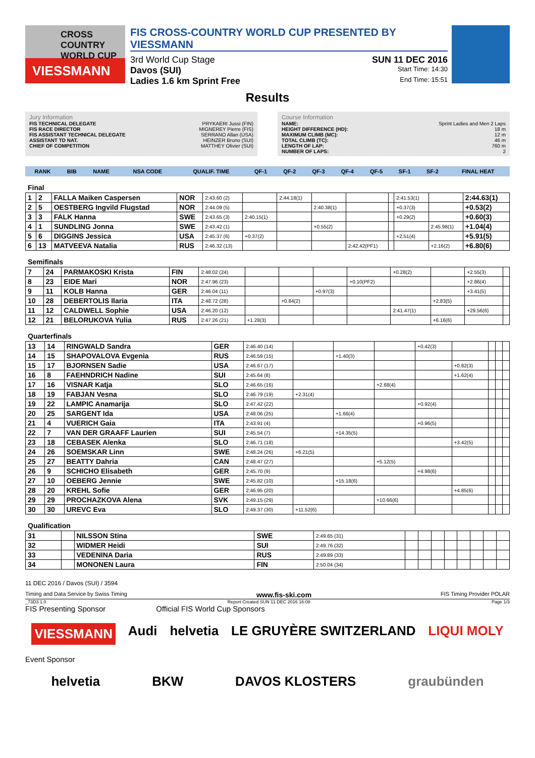CROSS COUNTRY WORLD CUP
VIESSMANN
FIS CROSS-COUNTRY WORLD CUP PRESENTED BY VIESSMANN
3rd World Cup Stage SUN 11 DEC 2016
Davos (SUI) Start Time: 14:30
Ladies 1.6 km Sprint Free End Time: 15:51
Results
Jury Information
FIS TECHNICAL DELEGATE PRYKAERI Jussi (FIN)
FIS RACE DIRECTOR MIGNEREY Pierre (FIS)
FIS ASSISTANT TECHNICAL DELEGATE SERRANO Allan (USA)
ASSISTANT TD NAT. HEINZER Bruno (SUI)
CHIEF OF COMPETITION MATTHEY Olivier (SUI)
Course Information
NAME: Sprint Ladies and Men 2 Laps
HEIGHT DIFFERENCE (HD): 18 m
MAXIMUM CLIMB (MC): 12 m
TOTAL CLIMB (TC): 46 m
LENGTH OF LAP: 760 m
NUMBER OF LAPS: 2
| RANK | BIB | NAME | NSA CODE | QUALIF. TIME | QF-1 | QF-2 | QF-3 | QF-4 | QF-5 | SF-1 | SF-2 | FINAL HEAT |
| --- | --- | --- | --- | --- | --- | --- | --- | --- | --- | --- | --- | --- |
Final
| 1 | 2 | FALLA Maiken Caspersen | NOR | 2:43.60 (2) | | 2:44.18(1) | | | | 2:41.53(1) | | 2:44.63(1) |
| 2 | 5 | OESTBERG Ingvild Flugstad | NOR | 2:44.09 (5) | | | 2:40.38(1) | | | +0.37(3) | | +0.53(2) |
| 3 | 3 | FALK Hanna | SWE | 2:43.65 (3) | 2:40.15(1) | | | | | +0.29(2) | | +0.60(3) |
| 4 | 1 | SUNDLING Jonna | SWE | 2:43.42 (1) | | | +0.55(2) | | | | 2:45.98(1) | +1.04(4) |
| 5 | 6 | DIGGINS Jessica | USA | 2:45.37 (6) | +0.37(2) | | | | | +2.51(4) | | +5.91(5) |
| 6 | 13 | MATVEEVA Natalia | RUS | 2:46.32 (13) | | | | 2:42.42(PF1) | | | +2.16(2) | +6.80(6) |
Semifinals
| 7 | 24 | PARMAKOSKI Krista | FIN | 2:48.02 (24) | | | | | +0.28(2) | | +2.55(3) | |
| 8 | 23 | EIDE Mari | NOR | 2:47.96 (23) | | | | +0.10(PF2) | | | +2.86(4) | |
| 9 | 11 | KOLB Hanna | GER | 2:46.04 (11) | | | +0.97(3) | | | | +3.41(5) | |
| 10 | 28 | DEBERTOLIS Ilaria | ITA | 2:48.72 (28) | | +0.84(2) | | | | +2.83(5) | | |
| 11 | 12 | CALDWELL Sophie | USA | 2:46.20 (12) | | | | | 2:41.47(1) | | +29.56(6) | |
| 12 | 21 | BELORUKOVA Yulia | RUS | 2:47.26 (21) | +1.28(3) | | | | | +6.16(6) | | |
Quarterfinals
| 13 | 14 | RINGWALD Sandra | GER | 2:46.40 (14) | | | | +0.42(3) | | | | |
| 14 | 15 | SHAPOVALOVA Evgenia | RUS | 2:46.59 (15) | | +1.40(3) | | | | | | |
| 15 | 17 | BJORNSEN Sadie | USA | 2:46.67 (17) | | | | | +0.82(3) | | | |
| 16 | 8 | FAEHNDRICH Nadine | SUI | 2:45.64 (8) | | | | | +1.62(4) | | | |
| 17 | 16 | VISNAR Katja | SLO | 2:46.65 (16) | | | +2.68(4) | | | | | |
| 18 | 19 | FABJAN Vesna | SLO | 2:46.79 (19) | +2.31(4) | | | | | | | |
| 19 | 22 | LAMPIC Anamarija | SLO | 2:47.42 (22) | | | | +0.92(4) | | | | |
| 20 | 25 | SARGENT Ida | USA | 2:48.06 (25) | | +1.66(4) | | | | | | |
| 21 | 4 | VUERICH Gaia | ITA | 2:43.91 (4) | | | | +0.96(5) | | | | |
| 22 | 7 | VAN DER GRAAFF Laurien | SUI | 2:45.54 (7) | | +14.35(5) | | | | | | |
| 23 | 18 | CEBASEK Alenka | SLO | 2:46.71 (18) | | | | | +3.42(5) | | | |
| 24 | 26 | SOEMSKAR Linn | SWE | 2:48.24 (26) | +6.21(5) | | | | | | | |
| 25 | 27 | BEATTY Dahria | CAN | 2:48.47 (27) | | | +5.12(5) | | | | | |
| 26 | 9 | SCHICHO Elisabeth | GER | 2:45.70 (9) | | | | +4.98(6) | | | | |
| 27 | 10 | OEBERG Jennie | SWE | 2:45.82 (10) | | +15.18(6) | | | | | | |
| 28 | 20 | KREHL Sofie | GER | 2:46.95 (20) | | | | | +4.85(6) | | | |
| 29 | 29 | PROCHAZKOVA Alena | SVK | 2:49.15 (29) | | | +10.66(6) | | | | | |
| 30 | 30 | UREVC Eva | SLO | 2:49.37 (30) | +11.52(6) | | | | | | | |
Qualification
| 31 | | NILSSON Stina | SWE | 2:49.65 (31) | | | | | | | | |
| 32 | | WIDMER Heidi | SUI | 2:49.76 (32) | | | | | | | | |
| 33 | | VEDENINA Daria | RUS | 2:49.89 (33) | | | | | | | | |
| 34 | | MONONEN Laura | FIN | 2:50.04 (34) | | | | | | | | |
11 DEC 2016 / Davos (SUI) / 3594
Timing and Data Service by Swiss Timing www.fis-ski.com FIS Timing Provider POLAR
_73D3 1.0 Report Created SUN 11 DEC 2016 16:08 Page 1/3
FIS Presenting Sponsor Official FIS World Cup Sponsors
VIESSMANN Audi helvetia LE GRUYÈRE SWITZERLAND LIQUI MOLY
Event Sponsor
helvetia BKW DAVOS KLOSTERS graubünden